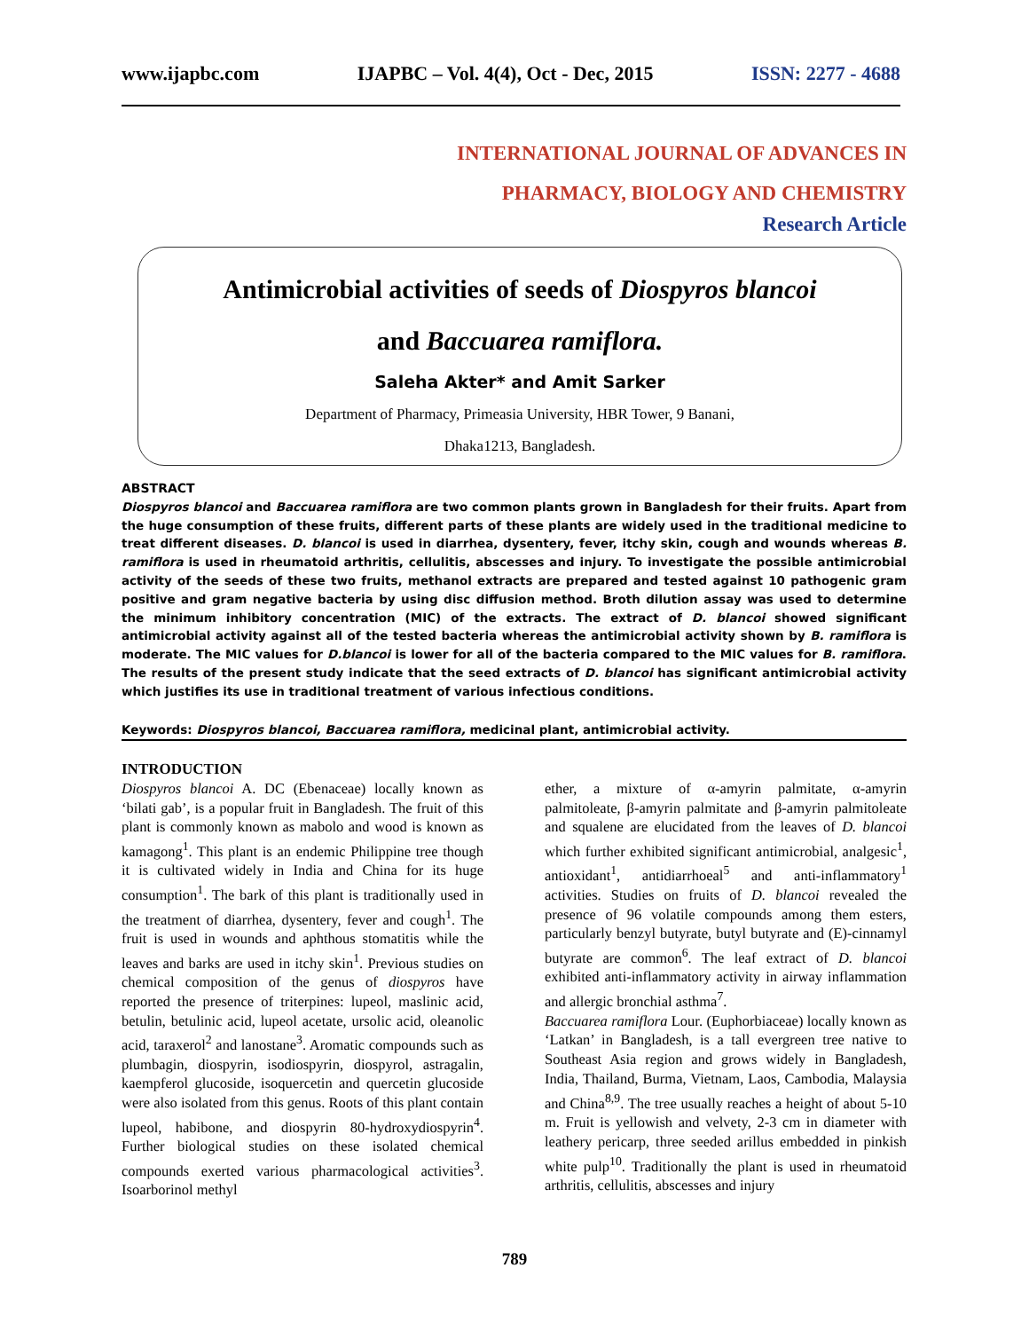www.ijapbc.com IJAPBC – Vol. 4(4), Oct - Dec, 2015 ISSN: 2277 - 4688
INTERNATIONAL JOURNAL OF ADVANCES IN
PHARMACY, BIOLOGY AND CHEMISTRY
Research Article
Antimicrobial activities of seeds of Diospyros blancoi
and Baccuarea ramiflora.
Saleha Akter* and Amit Sarker
Department of Pharmacy, Primeasia University, HBR Tower, 9 Banani,
Dhaka1213, Bangladesh.
ABSTRACT
Diospyros blancoi and Baccuarea ramiflora are two common plants grown in Bangladesh for their fruits. Apart from the huge consumption of these fruits, different parts of these plants are widely used in the traditional medicine to treat different diseases. D. blancoi is used in diarrhea, dysentery, fever, itchy skin, cough and wounds whereas B. ramiflora is used in rheumatoid arthritis, cellulitis, abscesses and injury. To investigate the possible antimicrobial activity of the seeds of these two fruits, methanol extracts are prepared and tested against 10 pathogenic gram positive and gram negative bacteria by using disc diffusion method. Broth dilution assay was used to determine the minimum inhibitory concentration (MIC) of the extracts. The extract of D. blancoi showed significant antimicrobial activity against all of the tested bacteria whereas the antimicrobial activity shown by B. ramiflora is moderate. The MIC values for D.blancoi is lower for all of the bacteria compared to the MIC values for B. ramiflora. The results of the present study indicate that the seed extracts of D. blancoi has significant antimicrobial activity which justifies its use in traditional treatment of various infectious conditions.
Keywords: Diospyros blancoi, Baccuarea ramiflora, medicinal plant, antimicrobial activity.
INTRODUCTION
Diospyros blancoi A. DC (Ebenaceae) locally known as ‘bilati gab’, is a popular fruit in Bangladesh. The fruit of this plant is commonly known as mabolo and wood is known as kamagong<sup>1</sup>. This plant is an endemic Philippine tree though it is cultivated widely in India and China for its huge consumption<sup>1</sup>. The bark of this plant is traditionally used in the treatment of diarrhea, dysentery, fever and cough<sup>1</sup>. The fruit is used in wounds and aphthous stomatitis while the leaves and barks are used in itchy skin<sup>1</sup>. Previous studies on chemical composition of the genus of diospyros have reported the presence of triterpines: lupeol, maslinic acid, betulin, betulinic acid, lupeol acetate, ursolic acid, oleanolic acid, taraxerol<sup>2</sup> and lanostane<sup>3</sup>. Aromatic compounds such as plumbagin, diospyrin, isodiospyrin, diospyrol, astragalin, kaempferol glucoside, isoquercetin and quercetin glucoside were also isolated from this genus. Roots of this plant contain lupeol, habibone, and diospyrin 80-hydroxydiospyrin<sup>4</sup>. Further biological studies on these isolated chemical compounds exerted various pharmacological activities<sup>3</sup>. Isoarborinol methyl
ether, a mixture of α-amyrin palmitate, α-amyrin palmitoleate, β-amyrin palmitate and β-amyrin palmitoleate and squalene are elucidated from the leaves of D. blancoi which further exhibited significant antimicrobial, analgesic<sup>1</sup>, antioxidant<sup>1</sup>, antidiarrhoeal<sup>5</sup> and anti-inflammatory<sup>1</sup> activities. Studies on fruits of D. blancoi revealed the presence of 96 volatile compounds among them esters, particularly benzyl butyrate, butyl butyrate and (E)-cinnamyl butyrate are common<sup>6</sup>. The leaf extract of D. blancoi exhibited anti-inflammatory activity in airway inflammation and allergic bronchial asthma<sup>7</sup>.
Baccuarea ramiflora Lour. (Euphorbiaceae) locally known as ‘Latkan’ in Bangladesh, is a tall evergreen tree native to Southeast Asia region and grows widely in Bangladesh, India, Thailand, Burma, Vietnam, Laos, Cambodia, Malaysia and China<sup>8,9</sup>. The tree usually reaches a height of about 5-10 m. Fruit is yellowish and velvety, 2-3 cm in diameter with leathery pericarp, three seeded arillus embedded in pinkish white pulp<sup>10</sup>. Traditionally the plant is used in rheumatoid arthritis, cellulitis, abscesses and injury
789